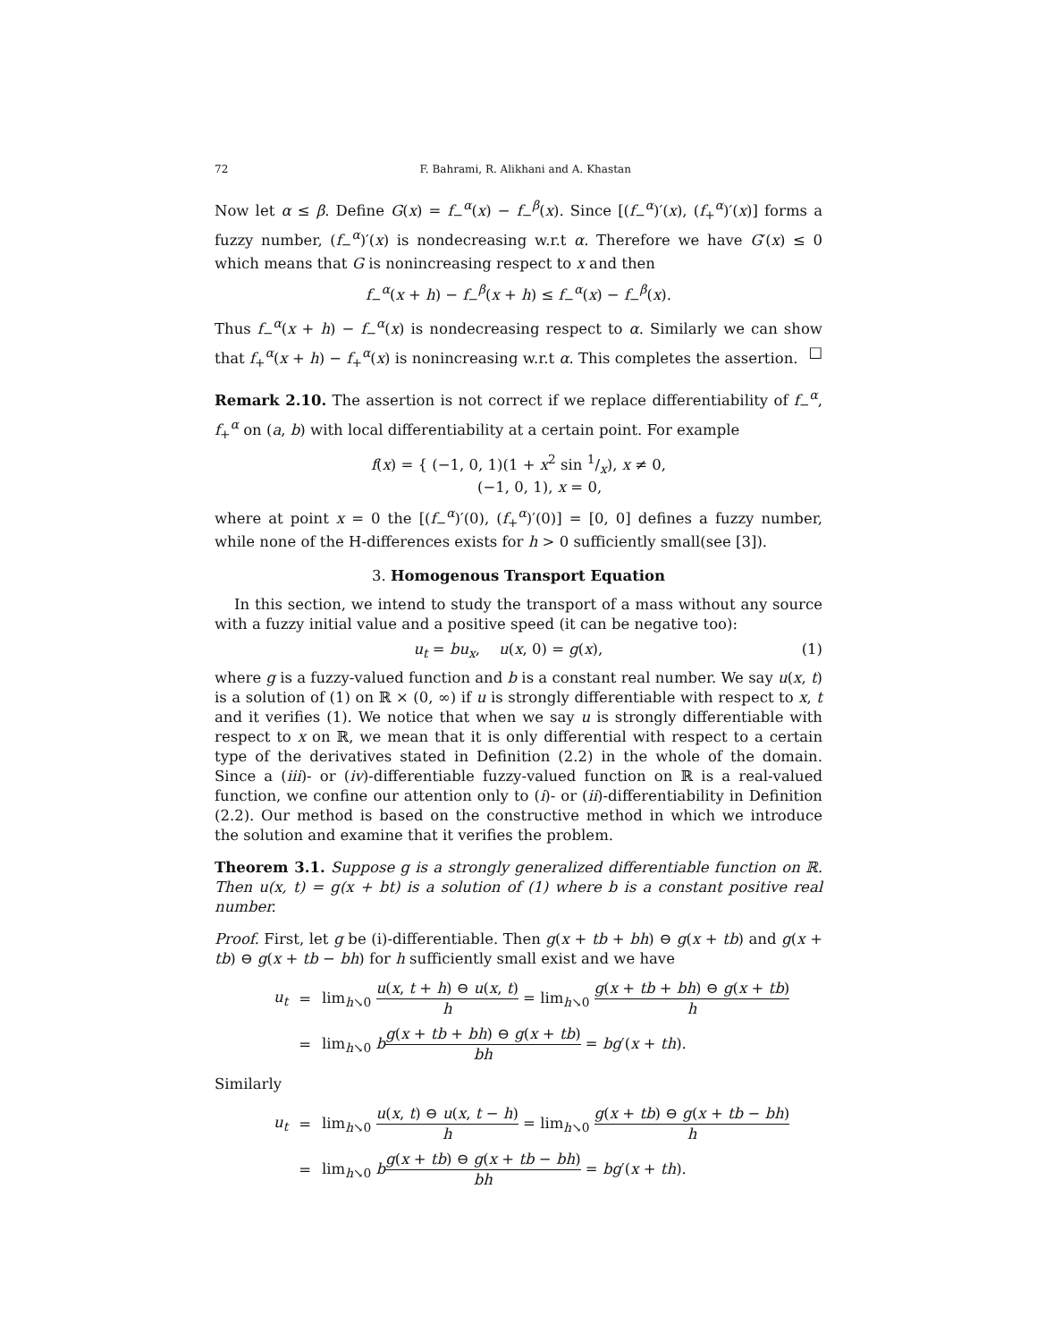72 F. Bahrami, R. Alikhani and A. Khastan
Now let α ≤ β. Define G(x) = f<sub>−</sub><sup>α</sup>(x) − f<sub>−</sub><sup>β</sup>(x). Since [(f<sub>−</sub><sup>α</sup>)′(x), (f<sub>+</sub><sup>α</sup>)′(x)] forms a fuzzy number, (f<sub>−</sub><sup>α</sup>)′(x) is nondecreasing w.r.t α. Therefore we have G′(x) ≤ 0 which means that G is nonincreasing respect to x and then
f<sub>−</sub><sup>α</sup>(x + h) − f<sub>−</sub><sup>β</sup>(x + h) ≤ f<sub>−</sub><sup>α</sup>(x) − f<sub>−</sub><sup>β</sup>(x).
Thus f<sub>−</sub><sup>α</sup>(x + h) − f<sub>−</sub><sup>α</sup>(x) is nondecreasing respect to α. Similarly we can show that f<sub>+</sub><sup>α</sup>(x + h) − f<sub>+</sub><sup>α</sup>(x) is nonincreasing w.r.t α. This completes the assertion. □
Remark 2.10. The assertion is not correct if we replace differentiability of f<sub>−</sub><sup>α</sup>, f<sub>+</sub><sup>α</sup> on (a, b) with local differentiability at a certain point. For example
f(x) = { (−1, 0, 1)(1 + x<sup>2</sup> sin 1/x), x ≠ 0,
(−1, 0, 1), x = 0,
where at point x = 0 the [(f<sub>−</sub><sup>α</sup>)′(0), (f<sub>+</sub><sup>α</sup>)′(0)] = [0, 0] defines a fuzzy number, while none of the H-differences exists for h > 0 sufficiently small(see [3]).
3. Homogenous Transport Equation
In this section, we intend to study the transport of a mass without any source with a fuzzy initial value and a positive speed (it can be negative too):
(1) u<sub>t</sub> = bu<sub>x</sub>, u(x, 0) = g(x),
where g is a fuzzy-valued function and b is a constant real number. We say u(x, t) is a solution of (1) on ℝ × (0, ∞) if u is strongly differentiable with respect to x, t and it verifies (1). We notice that when we say u is strongly differentiable with respect to x on ℝ, we mean that it is only differential with respect to a certain type of the derivatives stated in Definition (2.2) in the whole of the domain. Since a (iii)- or (iv)-differentiable fuzzy-valued function on ℝ is a real-valued function, we confine our attention only to (i)- or (ii)-differentiability in Definition (2.2). Our method is based on the constructive method in which we introduce the solution and examine that it verifies the problem.
Theorem 3.1. Suppose g is a strongly generalized differentiable function on ℝ. Then u(x, t) = g(x + bt) is a solution of (1) where b is a constant positive real number.
Proof. First, let g be (i)-differentiable. Then g(x + tb + bh) ⊖ g(x + tb) and g(x + tb) ⊖ g(x + tb − bh) for h sufficiently small exist and we have
| u<sub>t</sub> | = | lim<sub>h↘0</sub> u ( x , t + h ) ⊖ u ( x , t ) h = lim<sub>h↘0</sub> g ( x + tb + bh ) ⊖ g ( x + tb ) h |
| | = | lim<sub>h↘0</sub> b g ( x + tb + bh ) ⊖ g ( x + tb ) bh = bg ′( x + th ). |
Similarly
| u<sub>t</sub> | = | lim<sub>h↘0</sub> u ( x , t ) ⊖ u ( x , t − h ) h = lim<sub>h↘0</sub> g ( x + tb ) ⊖ g ( x + tb − bh ) h |
| | = | lim<sub>h↘0</sub> b g ( x + tb ) ⊖ g ( x + tb − bh ) bh = bg ′( x + th ). |